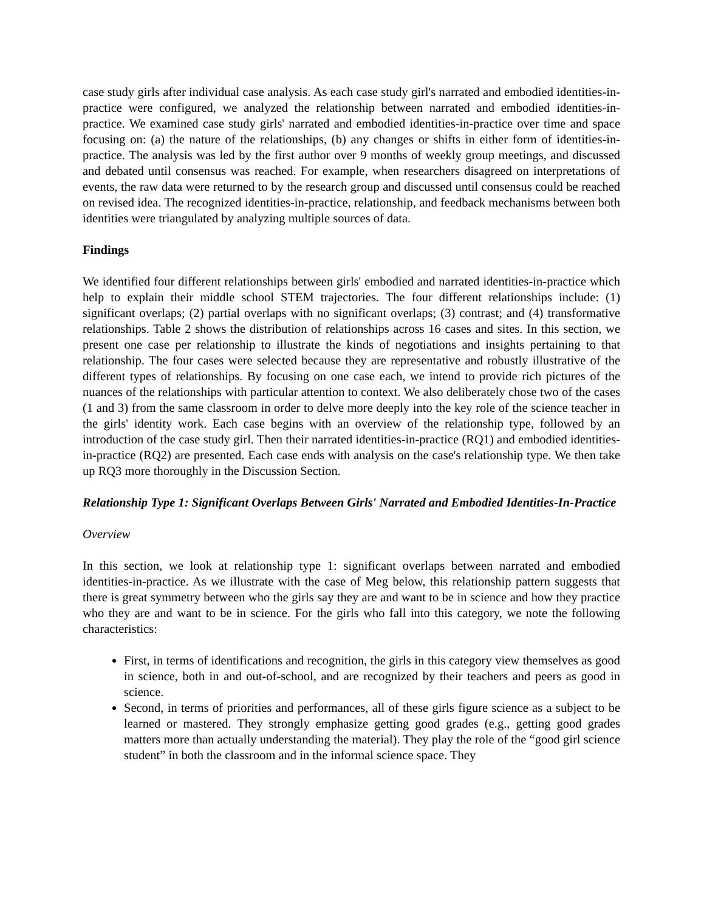case study girls after individual case analysis. As each case study girl's narrated and embodied identities-in-practice were configured, we analyzed the relationship between narrated and embodied identities-in-practice. We examined case study girls' narrated and embodied identities-in-practice over time and space focusing on: (a) the nature of the relationships, (b) any changes or shifts in either form of identities-in-practice. The analysis was led by the first author over 9 months of weekly group meetings, and discussed and debated until consensus was reached. For example, when researchers disagreed on interpretations of events, the raw data were returned to by the research group and discussed until consensus could be reached on revised idea. The recognized identities-in-practice, relationship, and feedback mechanisms between both identities were triangulated by analyzing multiple sources of data.
Findings
We identified four different relationships between girls' embodied and narrated identities-in-practice which help to explain their middle school STEM trajectories. The four different relationships include: (1) significant overlaps; (2) partial overlaps with no significant overlaps; (3) contrast; and (4) transformative relationships. Table 2 shows the distribution of relationships across 16 cases and sites. In this section, we present one case per relationship to illustrate the kinds of negotiations and insights pertaining to that relationship. The four cases were selected because they are representative and robustly illustrative of the different types of relationships. By focusing on one case each, we intend to provide rich pictures of the nuances of the relationships with particular attention to context. We also deliberately chose two of the cases (1 and 3) from the same classroom in order to delve more deeply into the key role of the science teacher in the girls' identity work. Each case begins with an overview of the relationship type, followed by an introduction of the case study girl. Then their narrated identities-in-practice (RQ1) and embodied identities-in-practice (RQ2) are presented. Each case ends with analysis on the case's relationship type. We then take up RQ3 more thoroughly in the Discussion Section.
Relationship Type 1: Significant Overlaps Between Girls' Narrated and Embodied Identities-In-Practice
Overview
In this section, we look at relationship type 1: significant overlaps between narrated and embodied identities-in-practice. As we illustrate with the case of Meg below, this relationship pattern suggests that there is great symmetry between who the girls say they are and want to be in science and how they practice who they are and want to be in science. For the girls who fall into this category, we note the following characteristics:
First, in terms of identifications and recognition, the girls in this category view themselves as good in science, both in and out-of-school, and are recognized by their teachers and peers as good in science.
Second, in terms of priorities and performances, all of these girls figure science as a subject to be learned or mastered. They strongly emphasize getting good grades (e.g., getting good grades matters more than actually understanding the material). They play the role of the “good girl science student” in both the classroom and in the informal science space. They